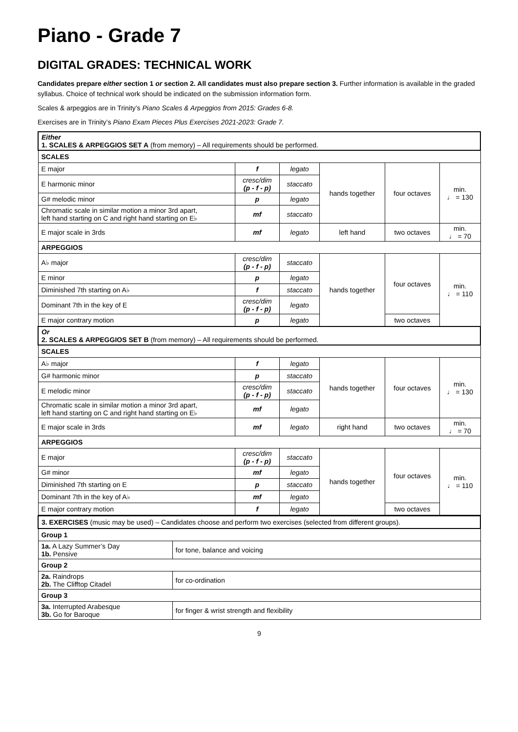Piano - Grade 7
DIGITAL GRADES: TECHNICAL WORK
Candidates prepare either section 1 or section 2. All candidates must also prepare section 3. Further information is available in the graded syllabus. Choice of technical work should be indicated on the submission information form.
Scales & arpeggios are in Trinity’s Piano Scales & Arpeggios from 2015: Grades 6-8.
Exercises are in Trinity’s Piano Exam Pieces Plus Exercises 2021-2023: Grade 7.
| Either 1. SCALES & ARPEGGIOS SET A (from memory) – All requirements should be performed. | | | | | |
| SCALES | | | | | |
| E major | f | legato | hands together | four octaves | min. ♩ = 130 |
| E harmonic minor | cresc/dim (p - f - p) | staccato | | | |
| G# melodic minor | p | legato | | | |
| Chromatic scale in similar motion a minor 3rd apart, left hand starting on C and right hand starting on E♭ | mf | staccato | | | |
| E major scale in 3rds | mf | legato | left hand | two octaves | min. ♩ = 70 |
| ARPEGGIOS | | | | | |
| A♭ major | cresc/dim (p - f - p) | staccato | hands together | four octaves | min. ♩ = 110 |
| E minor | p | legato | | | |
| Diminished 7th starting on A♭ | f | staccato | | | |
| Dominant 7th in the key of E | cresc/dim (p - f - p) | legato | | | |
| E major contrary motion | p | legato | | two octaves | |
| Or 2. SCALES & ARPEGGIOS SET B (from memory) – All requirements should be performed. | | | | | |
| SCALES | | | | | |
| A♭ major | f | legato | hands together | four octaves | min. ♩ = 130 |
| G# harmonic minor | p | staccato | | | |
| E melodic minor | cresc/dim (p - f - p) | staccato | | | |
| Chromatic scale in similar motion a minor 3rd apart, left hand starting on C and right hand starting on E♭ | mf | legato | | | |
| E major scale in 3rds | mf | legato | right hand | two octaves | min. ♩ = 70 |
| ARPEGGIOS | | | | | |
| E major | cresc/dim (p - f - p) | staccato | hands together | four octaves | min. ♩ = 110 |
| G# minor | mf | legato | | | |
| Diminished 7th starting on E | p | staccato | | | |
| Dominant 7th in the key of A♭ | mf | legato | | | |
| E major contrary motion | f | legato | | two octaves | |
| 3. EXERCISES (music may be used) – Candidates choose and perform two exercises (selected from different groups). | |
| Group 1 | |
| 1a. A Lazy Summer’s Day 1b. Pensive | for tone, balance and voicing |
| Group 2 | |
| 2a. Raindrops 2b. The Clifftop Citadel | for co-ordination |
| Group 3 | |
| 3a. Interrupted Arabesque 3b. Go for Baroque | for finger & wrist strength and flexibility |
9